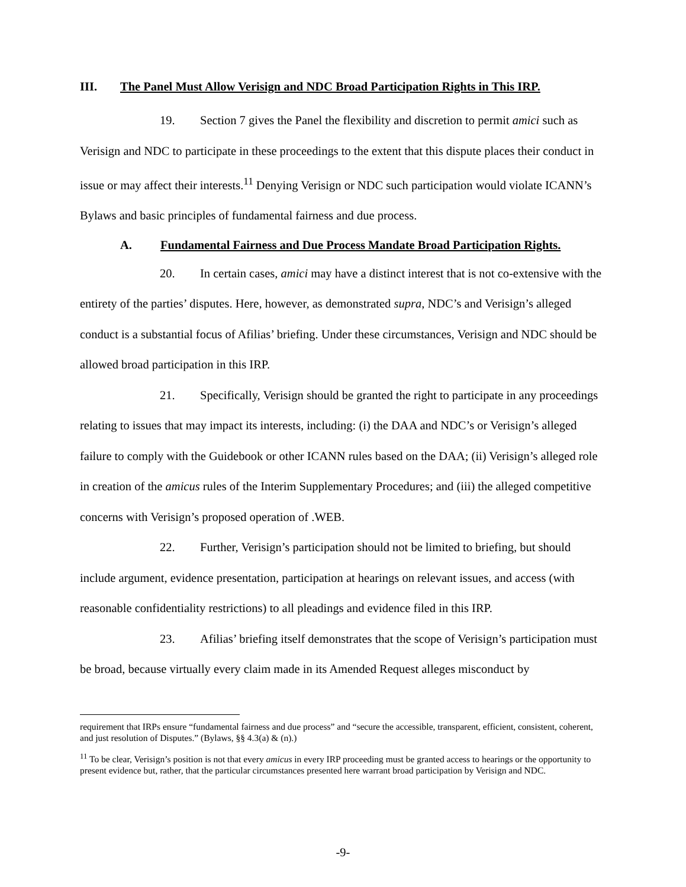III. The Panel Must Allow Verisign and NDC Broad Participation Rights in This IRP.
19. Section 7 gives the Panel the flexibility and discretion to permit amici such as Verisign and NDC to participate in these proceedings to the extent that this dispute places their conduct in issue or may affect their interests.<sup>11</sup> Denying Verisign or NDC such participation would violate ICANN’s Bylaws and basic principles of fundamental fairness and due process.
A. Fundamental Fairness and Due Process Mandate Broad Participation Rights.
20. In certain cases, amici may have a distinct interest that is not co-extensive with the entirety of the parties’ disputes. Here, however, as demonstrated supra, NDC’s and Verisign’s alleged conduct is a substantial focus of Afilias’ briefing. Under these circumstances, Verisign and NDC should be allowed broad participation in this IRP.
21. Specifically, Verisign should be granted the right to participate in any proceedings relating to issues that may impact its interests, including: (i) the DAA and NDC’s or Verisign’s alleged failure to comply with the Guidebook or other ICANN rules based on the DAA; (ii) Verisign’s alleged role in creation of the amicus rules of the Interim Supplementary Procedures; and (iii) the alleged competitive concerns with Verisign’s proposed operation of .WEB.
22. Further, Verisign’s participation should not be limited to briefing, but should include argument, evidence presentation, participation at hearings on relevant issues, and access (with reasonable confidentiality restrictions) to all pleadings and evidence filed in this IRP.
23. Afilias’ briefing itself demonstrates that the scope of Verisign’s participation must be broad, because virtually every claim made in its Amended Request alleges misconduct by
requirement that IRPs ensure “fundamental fairness and due process” and “secure the accessible, transparent, efficient, consistent, coherent, and just resolution of Disputes.” (Bylaws, §§ 4.3(a) & (n).)
<sup>11</sup> To be clear, Verisign’s position is not that every amicus in every IRP proceeding must be granted access to hearings or the opportunity to present evidence but, rather, that the particular circumstances presented here warrant broad participation by Verisign and NDC.
-9-